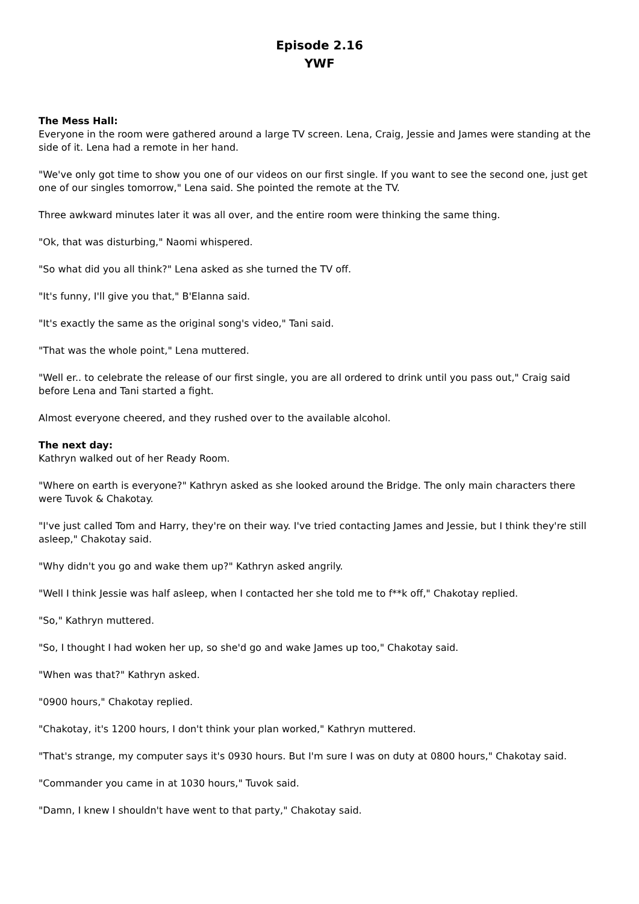Episode 2.16
YWF
The Mess Hall:
Everyone in the room were gathered around a large TV screen. Lena, Craig, Jessie and James were standing at the side of it. Lena had a remote in her hand.
"We've only got time to show you one of our videos on our first single. If you want to see the second one, just get one of our singles tomorrow," Lena said. She pointed the remote at the TV.
Three awkward minutes later it was all over, and the entire room were thinking the same thing.
"Ok, that was disturbing," Naomi whispered.
"So what did you all think?" Lena asked as she turned the TV off.
"It's funny, I'll give you that," B'Elanna said.
"It's exactly the same as the original song's video," Tani said.
"That was the whole point," Lena muttered.
"Well er.. to celebrate the release of our first single, you are all ordered to drink until you pass out," Craig said before Lena and Tani started a fight.
Almost everyone cheered, and they rushed over to the available alcohol.
The next day:
Kathryn walked out of her Ready Room.
"Where on earth is everyone?" Kathryn asked as she looked around the Bridge. The only main characters there were Tuvok & Chakotay.
"I've just called Tom and Harry, they're on their way. I've tried contacting James and Jessie, but I think they're still asleep," Chakotay said.
"Why didn't you go and wake them up?" Kathryn asked angrily.
"Well I think Jessie was half asleep, when I contacted her she told me to f**k off," Chakotay replied.
"So," Kathryn muttered.
"So, I thought I had woken her up, so she'd go and wake James up too," Chakotay said.
"When was that?" Kathryn asked.
"0900 hours," Chakotay replied.
"Chakotay, it's 1200 hours, I don't think your plan worked," Kathryn muttered.
"That's strange, my computer says it's 0930 hours. But I'm sure I was on duty at 0800 hours," Chakotay said.
"Commander you came in at 1030 hours," Tuvok said.
"Damn, I knew I shouldn't have went to that party," Chakotay said.